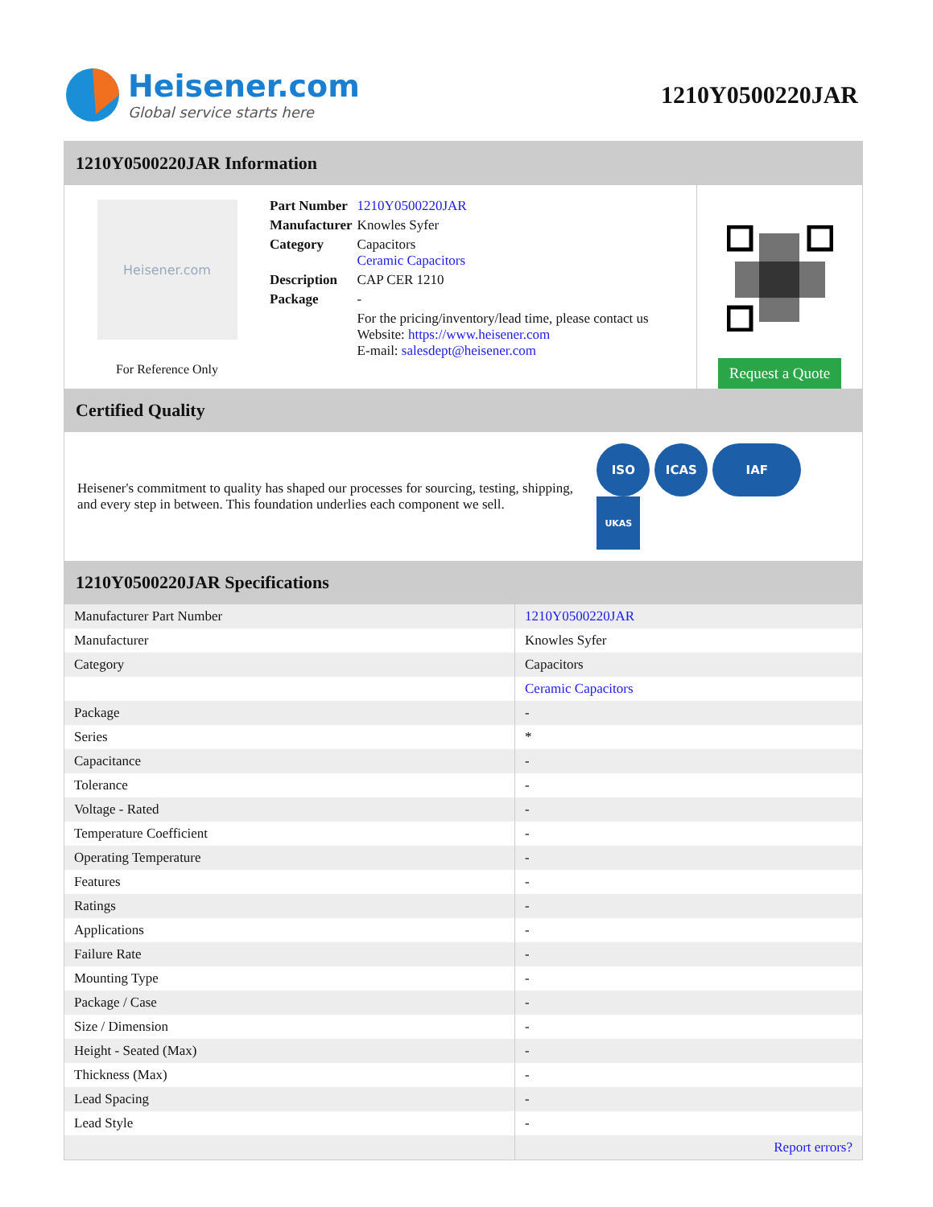Heisener.com
Global service starts here
1210Y0500220JAR
1210Y0500220JAR Information
Heisener.com
For Reference Only
| Part Number | 1210Y0500220JAR |
| Manufacturer | Knowles Syfer |
| Category | Capacitors Ceramic Capacitors |
| Description | CAP CER 1210 |
| Package | - |
| | For the pricing/inventory/lead time, please contact us Website: https://www.heisener.com E-mail: salesdept@heisener.com |
Request a Quote
Certified Quality
Heisener's commitment to quality has shaped our processes for sourcing, testing, shipping, and every step in between. This foundation underlies each component we sell.
ISO ICAS IAF UKAS
1210Y0500220JAR Specifications
| Manufacturer Part Number | 1210Y0500220JAR |
| Manufacturer | Knowles Syfer |
| Category | Capacitors |
| | Ceramic Capacitors |
| Package | - |
| Series | * |
| Capacitance | - |
| Tolerance | - |
| Voltage - Rated | - |
| Temperature Coefficient | - |
| Operating Temperature | - |
| Features | - |
| Ratings | - |
| Applications | - |
| Failure Rate | - |
| Mounting Type | - |
| Package / Case | - |
| Size / Dimension | - |
| Height - Seated (Max) | - |
| Thickness (Max) | - |
| Lead Spacing | - |
| Lead Style | - |
| | Report errors? |